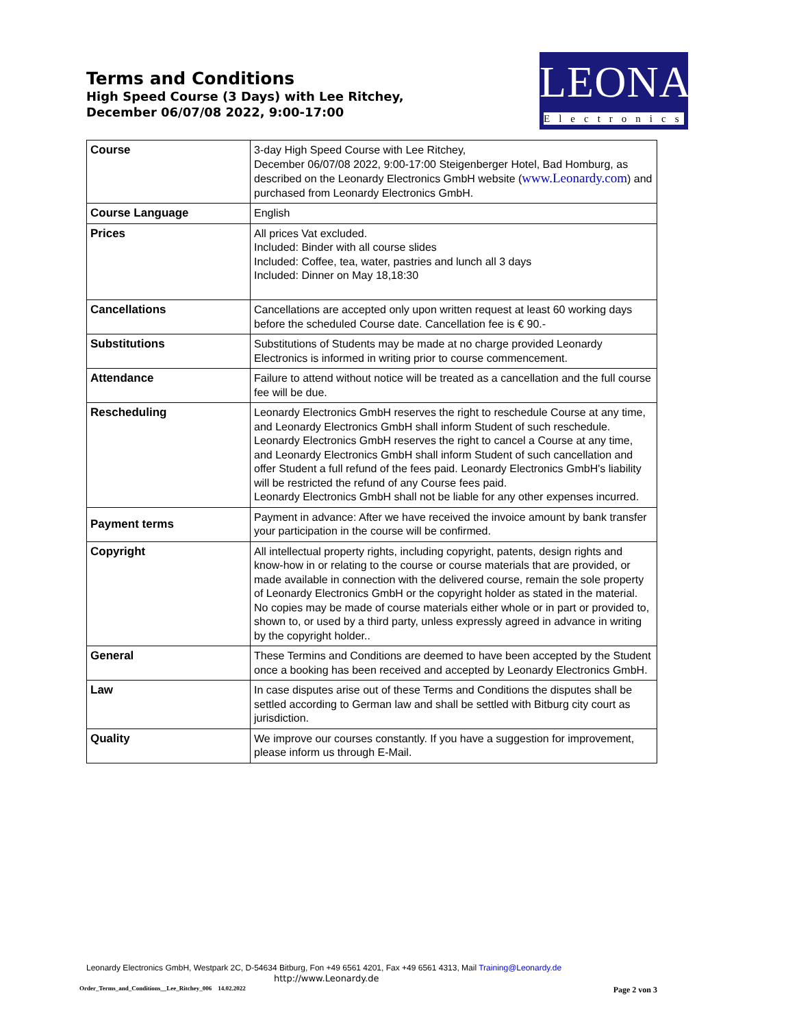Terms and Conditions
High Speed Course (3 Days) with Lee Ritchey,
December 06/07/08 2022, 9:00-17:00
LEONARDY
Electronics
| Course | 3-day High Speed Course with Lee Ritchey, December 06/07/08 2022, 9:00-17:00 Steigenberger Hotel, Bad Homburg, as described on the Leonardy Electronics GmbH website ( www.Leonardy.com ) and purchased from Leonardy Electronics GmbH. |
| Course Language | English |
| Prices | All prices Vat excluded. Included: Binder with all course slides Included: Coffee, tea, water, pastries and lunch all 3 days Included: Dinner on May 18,18:30 |
| Cancellations | Cancellations are accepted only upon written request at least 60 working days before the scheduled Course date. Cancellation fee is € 90.- |
| Substitutions | Substitutions of Students may be made at no charge provided Leonardy Electronics is informed in writing prior to course commencement. |
| Attendance | Failure to attend without notice will be treated as a cancellation and the full course fee will be due. |
| Rescheduling | Leonardy Electronics GmbH reserves the right to reschedule Course at any time, and Leonardy Electronics GmbH shall inform Student of such reschedule. Leonardy Electronics GmbH reserves the right to cancel a Course at any time, and Leonardy Electronics GmbH shall inform Student of such cancellation and offer Student a full refund of the fees paid. Leonardy Electronics GmbH's liability will be restricted the refund of any Course fees paid. Leonardy Electronics GmbH shall not be liable for any other expenses incurred. |
| Payment terms | Payment in advance: After we have received the invoice amount by bank transfer your participation in the course will be confirmed. |
| Copyright | All intellectual property rights, including copyright, patents, design rights and know-how in or relating to the course or course materials that are provided, or made available in connection with the delivered course, remain the sole property of Leonardy Electronics GmbH or the copyright holder as stated in the material. No copies may be made of course materials either whole or in part or provided to, shown to, or used by a third party, unless expressly agreed in advance in writing by the copyright holder.. |
| General | These Termins and Conditions are deemed to have been accepted by the Student once a booking has been received and accepted by Leonardy Electronics GmbH. |
| Law | In case disputes arise out of these Terms and Conditions the disputes shall be settled according to German law and shall be settled with Bitburg city court as jurisdiction. |
| Quality | We improve our courses constantly. If you have a suggestion for improvement, please inform us through E-Mail. |
Leonardy Electronics GmbH, Westpark 2C, D-54634 Bitburg, Fon +49 6561 4201, Fax +49 6561 4313, Mail Training@Leonardy.de
http://www.Leonardy.de
Order_Terms_and_Conditions__Lee_Ritchey_006 14.02.2022 Page 2 von 3